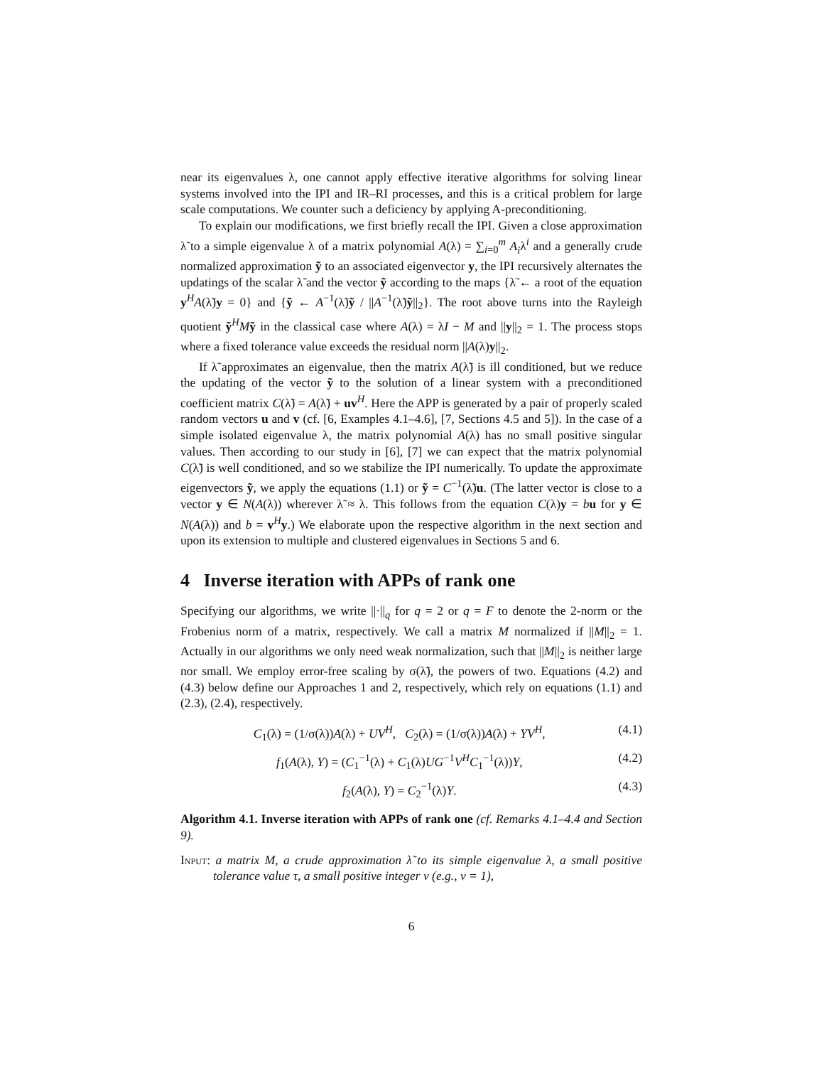near its eigenvalues λ, one cannot apply effective iterative algorithms for solving linear systems involved into the IPI and IR–RI processes, and this is a critical problem for large scale computations. We counter such a deficiency by applying A-preconditioning.
To explain our modifications, we first briefly recall the IPI. Given a close approximation λ̃ to a simple eigenvalue λ of a matrix polynomial A(λ) = ∑<sub>i=0</sub><sup>m</sup> A<sub>i</sub>λ<sup>i</sup> and a generally crude normalized approximation ỹ to an associated eigenvector y, the IPI recursively alternates the updatings of the scalar λ̃ and the vector ỹ according to the maps {λ̃ ← a root of the equation y<sup>H</sup>A(λ̃)y = 0} and {ỹ ← A<sup>−1</sup>(λ̃)ỹ / ||A<sup>−1</sup>(λ̃)ỹ||<sub>2</sub>}. The root above turns into the Rayleigh quotient ỹ<sup>H</sup>Mỹ in the classical case where A(λ) = λI − M and ||y||<sub>2</sub> = 1. The process stops where a fixed tolerance value exceeds the residual norm ||A(λ)y||<sub>2</sub>.
If λ̃ approximates an eigenvalue, then the matrix A(λ̃) is ill conditioned, but we reduce the updating of the vector ỹ to the solution of a linear system with a preconditioned coefficient matrix C(λ̃) = A(λ̃) + uv<sup>H</sup>. Here the APP is generated by a pair of properly scaled random vectors u and v (cf. [6, Examples 4.1–4.6], [7, Sections 4.5 and 5]). In the case of a simple isolated eigenvalue λ, the matrix polynomial A(λ) has no small positive singular values. Then according to our study in [6], [7] we can expect that the matrix polynomial C(λ̃) is well conditioned, and so we stabilize the IPI numerically. To update the approximate eigenvectors ỹ, we apply the equations (1.1) or ỹ = C<sup>−1</sup>(λ̃)u. (The latter vector is close to a vector y ∈ N(A(λ)) wherever λ̃ ≈ λ. This follows from the equation C(λ)y = bu for y ∈ N(A(λ)) and b = v<sup>H</sup>y.) We elaborate upon the respective algorithm in the next section and upon its extension to multiple and clustered eigenvalues in Sections 5 and 6.
4 Inverse iteration with APPs of rank one
Specifying our algorithms, we write ||·||<sub>q</sub> for q = 2 or q = F to denote the 2-norm or the Frobenius norm of a matrix, respectively. We call a matrix M normalized if ||M||<sub>2</sub> = 1. Actually in our algorithms we only need weak normalization, such that ||M||<sub>2</sub> is neither large nor small. We employ error-free scaling by σ(λ̃), the powers of two. Equations (4.2) and (4.3) below define our Approaches 1 and 2, respectively, which rely on equations (1.1) and (2.3), (2.4), respectively.
C<sub>1</sub>(λ) = (1/σ(λ))A(λ) + UV<sup>H</sup>, C<sub>2</sub>(λ) = (1/σ(λ))A(λ) + YV<sup>H</sup>, (4.1)
f<sub>1</sub>(A(λ), Y) = (C<sub>1</sub><sup>−1</sup>(λ) + C<sub>1</sub>(λ)UG<sup>−1</sup>V<sup>H</sup>C<sub>1</sub><sup>−1</sup>(λ))Y, (4.2)
f<sub>2</sub>(A(λ), Y) = C<sub>2</sub><sup>−1</sup>(λ)Y. (4.3)
Algorithm 4.1. Inverse iteration with APPs of rank one (cf. Remarks 4.1–4.4 and Section 9).
Input: a matrix M, a crude approximation λ̃ to its simple eigenvalue λ, a small positive tolerance value τ, a small positive integer ν (e.g., ν = 1),
6